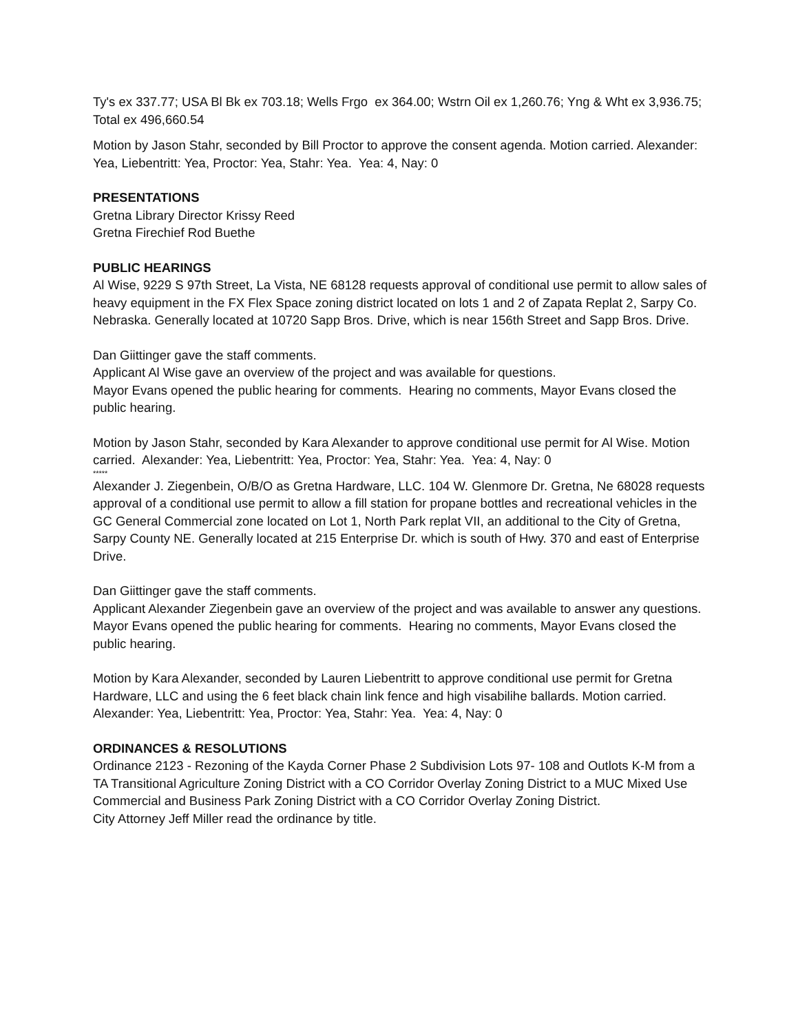Ty's ex 337.77; USA Bl Bk ex 703.18; Wells Frgo ex 364.00; Wstrn Oil ex 1,260.76; Yng & Wht ex 3,936.75; Total ex 496,660.54
Motion by Jason Stahr, seconded by Bill Proctor to approve the consent agenda. Motion carried. Alexander: Yea, Liebentritt: Yea, Proctor: Yea, Stahr: Yea. Yea: 4, Nay: 0
PRESENTATIONS
Gretna Library Director Krissy Reed
Gretna Firechief Rod Buethe
PUBLIC HEARINGS
Al Wise, 9229 S 97th Street, La Vista, NE 68128 requests approval of conditional use permit to allow sales of heavy equipment in the FX Flex Space zoning district located on lots 1 and 2 of Zapata Replat 2, Sarpy Co. Nebraska. Generally located at 10720 Sapp Bros. Drive, which is near 156th Street and Sapp Bros. Drive.
Dan Giittinger gave the staff comments.
Applicant Al Wise gave an overview of the project and was available for questions.
Mayor Evans opened the public hearing for comments. Hearing no comments, Mayor Evans closed the public hearing.
Motion by Jason Stahr, seconded by Kara Alexander to approve conditional use permit for Al Wise. Motion carried. Alexander: Yea, Liebentritt: Yea, Proctor: Yea, Stahr: Yea. Yea: 4, Nay: 0
*****
Alexander J. Ziegenbein, O/B/O as Gretna Hardware, LLC. 104 W. Glenmore Dr. Gretna, Ne 68028 requests approval of a conditional use permit to allow a fill station for propane bottles and recreational vehicles in the GC General Commercial zone located on Lot 1, North Park replat VII, an additional to the City of Gretna, Sarpy County NE. Generally located at 215 Enterprise Dr. which is south of Hwy. 370 and east of Enterprise Drive.
Dan Giittinger gave the staff comments.
Applicant Alexander Ziegenbein gave an overview of the project and was available to answer any questions.
Mayor Evans opened the public hearing for comments. Hearing no comments, Mayor Evans closed the public hearing.
Motion by Kara Alexander, seconded by Lauren Liebentritt to approve conditional use permit for Gretna Hardware, LLC and using the 6 feet black chain link fence and high visabilihe ballards. Motion carried. Alexander: Yea, Liebentritt: Yea, Proctor: Yea, Stahr: Yea. Yea: 4, Nay: 0
ORDINANCES & RESOLUTIONS
Ordinance 2123 - Rezoning of the Kayda Corner Phase 2 Subdivision Lots 97- 108 and Outlots K-M from a TA Transitional Agriculture Zoning District with a CO Corridor Overlay Zoning District to a MUC Mixed Use Commercial and Business Park Zoning District with a CO Corridor Overlay Zoning District.
City Attorney Jeff Miller read the ordinance by title.